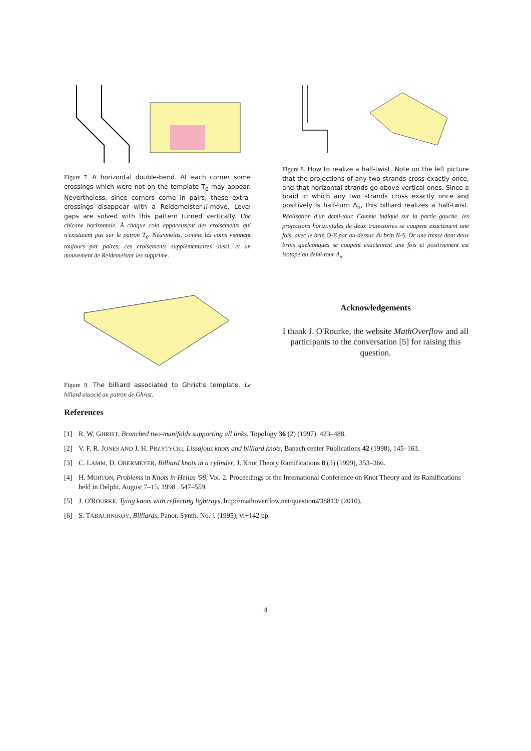Figure 7. A horizontal double-bend. At each corner some crossings which were not on the template T<sub>0</sub> may appear. Nevertheless, since corners come in pairs, these extra-crossings disappear with a Reidemeister-II-move. Level gaps are solved with this pattern turned vertically. Une chicane horizontale. À chaque coin apparaissent des croisements qui n'existaient pas sur le patron T<sub>0</sub>. Néanmoins, comme les coins viennent toujours par paires, ces croisements supplémentaires aussi, et un mouvement de Reidemeister les supprime.
Figure 9. The billiard associated to Ghrist's template. Le billard associé au patron de Ghrist.
Figure 8. How to realize a half-twist. Note on the left picture that the projections of any two strands cross exactly once, and that horizontal strands go above vertical ones. Since a braid in which any two strands cross exactly once and positively is half-turn Δ<sub>n</sub>, this billiard realizes a half-twist. Réalisation d'un demi-tour. Comme indiqué sur la partie gauche, les projections horizontales de deux trajectoires se coupent exactement une fois, avec le brin O-E par au-dessus du brin N-S. Or une tresse dont deux brins quelconques se coupent exactement une fois et positivement est isotope au demi-tour Δ<sub>n</sub>.
Acknowledgements
I thank J. O'Rourke, the website MathOverflow and all participants to the conversation [5] for raising this question.
References
[1] R. W. GHRIST, Branched two-manifolds supporting all links, Topology 36 (2) (1997), 423–488.
[2] V. F. R. JONES AND J. H. PRZYTYCKI, Lissajous knots and billiard knots, Banach center Publications 42 (1998), 145–163.
[3] C. LAMM, D. OBERMEYER, Billiard knots in a cylinder, J. Knot Theory Ramifications 8 (3) (1999), 353–366.
[4] H. MORTON, Problems in Knots in Hellas '98, Vol. 2. Proceedings of the International Conference on Knot Theory and its Ramifications held in Delphi, August 7–15, 1998 , 547–559.
[5] J. O'ROURKE, Tying knots with reflecting lightrays, http://mathoverflow.net/questions/38813/ (2010).
[6] S. TABACHNIKOV, Billiards, Panor. Synth. No. 1 (1995), vi+142 pp.
4